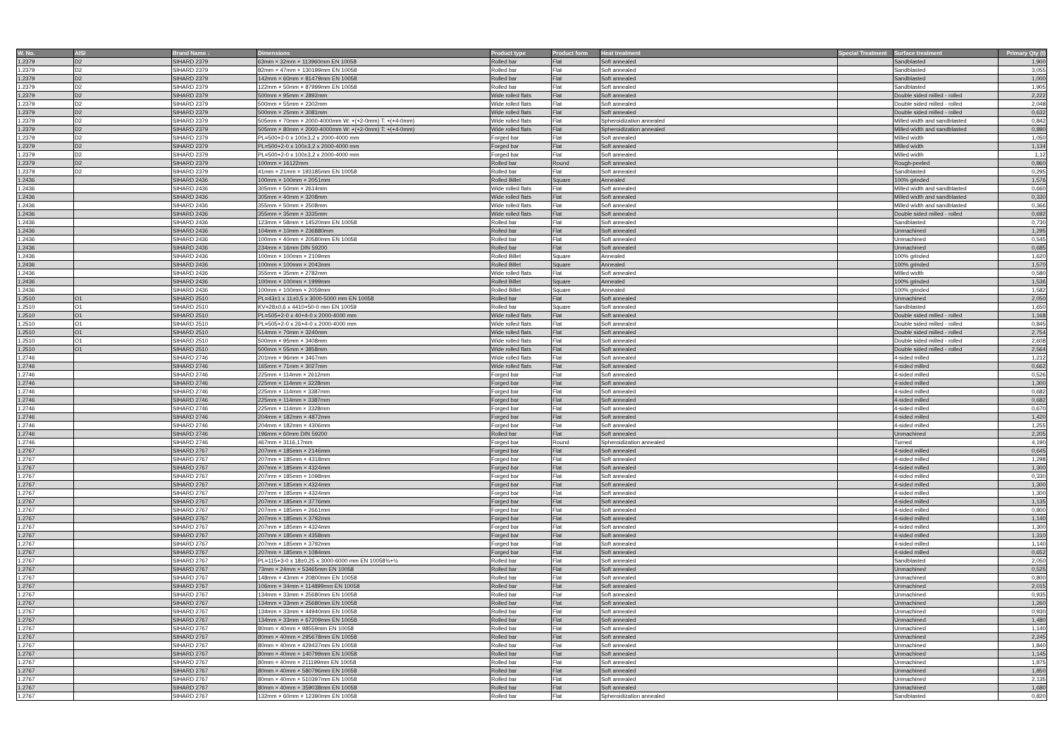| W. No. | AISI | Brand Name ↓ | Dimensions | Product type | Product form | Heat treatment | Special Treatment | Surface treatment | Primary Qty (t) |
| --- | --- | --- | --- | --- | --- | --- | --- | --- | --- |
| 1.2379 | D2 | SIHARD 2379 | 63mm × 32mm × 113960mm EN 10058 | Rolled bar | Flat | Soft annealed | | Sandblasted | 1,900 |
| 1.2379 | D2 | SIHARD 2379 | 82mm × 47mm × 130199mm EN 10058 | Rolled bar | Flat | Soft annealed | | Sandblasted | 3,055 |
| 1.2379 | D2 | SIHARD 2379 | 142mm × 60mm × 81479mm EN 10058 | Rolled bar | Flat | Soft annealed | | Sandblasted | 1,000 |
| 1.2379 | D2 | SIHARD 2379 | 122mm × 50mm × 87999mm EN 10058 | Rolled bar | Flat | Soft annealed | | Sandblasted | 1,905 |
| 1.2379 | D2 | SIHARD 2379 | 500mm × 95mm × 2892mm | Wide rolled flats | Flat | Soft annealed | | Double sided milled - rolled | 2,222 |
| 1.2379 | D2 | SIHARD 2379 | 500mm × 55mm × 2302mm | Wide rolled flats | Flat | Soft annealed | | Double sided milled - rolled | 2,048 |
| 1.2379 | D2 | SIHARD 2379 | 500mm × 25mm × 3081mm | Wide rolled flats | Flat | Soft annealed | | Double sided milled - rolled | 0,632 |
| 1.2379 | D2 | SIHARD 2379 | 505mm × 70mm × 2000-4000mm W: +(+2-0mm) T: +(+4-0mm) | Wide rolled flats | Flat | Spheroidization annealed | | Milled width and sandblasted | 0,842 |
| 1.2379 | D2 | SIHARD 2379 | 505mm × 80mm × 2000-4000mm W: +(+2-0mm) T: +(+4-0mm) | Wide rolled flats | Flat | Spheroidization annealed | | Milled width and sandblasted | 0,890 |
| 1.2379 | D2 | SIHARD 2379 | PL=500+2-0 x 100±3,2 x 2000-4000 mm | Forged bar | Flat | Soft annealed | | Milled width | 1,050 |
| 1.2379 | D2 | SIHARD 2379 | PL=500+2-0 x 100±3,2 x 2000-4000 mm | Forged bar | Flat | Soft annealed | | Milled width | 1,134 |
| 1.2379 | D2 | SIHARD 2379 | PL=500+2-0 x 100±3,2 x 2000-4000 mm | Forged bar | Flat | Soft annealed | | Milled width | 1,12 |
| 1.2379 | D2 | SIHARD 2379 | 100mm × 16122mm | Rolled bar | Round | Soft annealed | | Rough-peeled | 0,860 |
| 1.2379 | D2 | SIHARD 2379 | 41mm × 21mm × 193185mm EN 10058 | Rolled bar | Flat | Soft annealed | | Sandblasted | 0,295 |
| 1.2436 | | SIHARD 2436 | 100mm × 100mm × 2051mm | Rolled Billet | Square | Annealed | | 100% grinded | 1,576 |
| 1.2436 | | SIHARD 2436 | 305mm × 50mm × 2614mm | Wide rolled flats | Flat | Soft annealed | | Milled width and sandblasted | 0,660 |
| 1.2436 | | SIHARD 2436 | 305mm × 40mm × 3208mm | Wide rolled flats | Flat | Soft annealed | | Milled width and sandblasted | 0,330 |
| 1.2436 | | SIHARD 2436 | 355mm × 50mm × 2508mm | Wide rolled flats | Flat | Soft annealed | | Milled width and sandblasted | 0,366 |
| 1.2436 | | SIHARD 2436 | 355mm × 35mm × 3335mm | Wide rolled flats | Flat | Soft annealed | | Double sided milled - rolled | 0,692 |
| 1.2436 | | SIHARD 2436 | 123mm × 58mm × 14520mm EN 10058 | Rolled bar | Flat | Soft annealed | | Sandblasted | 0,730 |
| 1.2436 | | SIHARD 2436 | 104mm × 10mm × 236880mm | Rolled bar | Flat | Soft annealed | | Unmachined | 1,295 |
| 1.2436 | | SIHARD 2436 | 100mm × 40mm × 20580mm EN 10058 | Rolled bar | Flat | Soft annealed | | Unmachined | 0,545 |
| 1.2436 | | SIHARD 2436 | 234mm × 16mm DIN 59200 | Rolled bar | Flat | Soft annealed | | Unmachined | 0,685 |
| 1.2436 | | SIHARD 2436 | 100mm × 100mm × 2109mm | Rolled Billet | Square | Annealed | | 100% grinded | 1,620 |
| 1.2436 | | SIHARD 2436 | 100mm × 100mm × 2043mm | Rolled Billet | Square | Annealed | | 100% grinded | 1,570 |
| 1.2436 | | SIHARD 2436 | 355mm × 35mm × 2782mm | Wide rolled flats | Flat | Soft annealed | | Milled width | 0,580 |
| 1.2436 | | SIHARD 2436 | 100mm × 100mm × 1999mm | Rolled Billet | Square | Annealed | | 100% grinded | 1,536 |
| 1.2436 | | SIHARD 2436 | 100mm × 100mm × 2059mm | Rolled Billet | Square | Annealed | | 100% grinded | 1,582 |
| 1.2510 | O1 | SIHARD 2510 | PL=43±1 x 11±0,5 x 3000-5000 mm EN 10058 | Rolled bar | Flat | Soft annealed | | Unmachined | 2,050 |
| 1.2510 | O1 | SIHARD 2510 | KV=28±0,6 x 4410+50-0 mm EN 10059 | Rolled bar | Square | Soft annealed | | Sandblasted | 1,650 |
| 1.2510 | O1 | SIHARD 2510 | PL=505+2-0 x 40+4-0 x 2000-4000 mm | Wide rolled flats | Flat | Soft annealed | | Double sided milled - rolled | 1,168 |
| 1.2510 | O1 | SIHARD 2510 | PL=505+2-0 x 26+4-0 x 2000-4000 mm | Wide rolled flats | Flat | Soft annealed | | Double sided milled - rolled | 0,845 |
| 1.2510 | O1 | SIHARD 2510 | 514mm × 70mm × 3240mm | Wide rolled flats | Flat | Soft annealed | | Double sided milled - rolled | 2,754 |
| 1.2510 | O1 | SIHARD 2510 | 500mm × 95mm × 3408mm | Wide rolled flats | Flat | Soft annealed | | Double sided milled - rolled | 2,608 |
| 1.2510 | O1 | SIHARD 2510 | 500mm × 55mm × 3858mm | Wide rolled flats | Flat | Soft annealed | | Double sided milled - rolled | 2,564 |
| 1.2746 | | SIHARD 2746 | 201mm × 96mm × 3467mm | Wide rolled flats | Flat | Soft annealed | | 4-sided milled | 1,212 |
| 1.2746 | | SIHARD 2746 | 165mm × 71mm × 3027mm | Wide rolled flats | Flat | Soft annealed | | 4-sided milled | 0,662 |
| 1.2746 | | SIHARD 2746 | 225mm × 114mm × 2612mm | Forged bar | Flat | Soft annealed | | 4-sided milled | 0,526 |
| 1.2746 | | SIHARD 2746 | 225mm × 114mm × 3228mm | Forged bar | Flat | Soft annealed | | 4-sided milled | 1,300 |
| 1.2746 | | SIHARD 2746 | 225mm × 114mm × 3387mm | Forged bar | Flat | Soft annealed | | 4-sided milled | 0,682 |
| 1.2746 | | SIHARD 2746 | 225mm × 114mm × 3387mm | Forged bar | Flat | Soft annealed | | 4-sided milled | 0,682 |
| 1.2746 | | SIHARD 2746 | 225mm × 114mm × 3328mm | Forged bar | Flat | Soft annealed | | 4-sided milled | 0,670 |
| 1.2746 | | SIHARD 2746 | 204mm × 182mm × 4872mm | Forged bar | Flat | Soft annealed | | 4-sided milled | 1,420 |
| 1.2746 | | SIHARD 2746 | 204mm × 182mm × 4306mm | Forged bar | Flat | Soft annealed | | 4-sided milled | 1,255 |
| 1.2746 | | SIHARD 2746 | 196mm × 60mm DIN 59200 | Rolled bar | Flat | Soft annealed | | Unmachined | 2,205 |
| 1.2746 | | SIHARD 2746 | 467mm × 3116,17mm | Forged bar | Round | Spheroidization annealed | | Turned | 4,190 |
| 1.2767 | | SIHARD 2767 | 207mm × 185mm × 2146mm | Forged bar | Flat | Soft annealed | | 4-sided milled | 0,645 |
| 1.2767 | | SIHARD 2767 | 207mm × 185mm × 4318mm | Forged bar | Flat | Soft annealed | | 4-sided milled | 1,298 |
| 1.2767 | | SIHARD 2767 | 207mm × 185mm × 4324mm | Forged bar | Flat | Soft annealed | | 4-sided milled | 1,300 |
| 1.2767 | | SIHARD 2767 | 207mm × 185mm × 1098mm | Forged bar | Flat | Soft annealed | | 4-sided milled | 0,330 |
| 1.2767 | | SIHARD 2767 | 207mm × 185mm × 4324mm | Forged bar | Flat | Soft annealed | | 4-sided milled | 1,300 |
| 1.2767 | | SIHARD 2767 | 207mm × 185mm × 4324mm | Forged bar | Flat | Soft annealed | | 4-sided milled | 1,300 |
| 1.2767 | | SIHARD 2767 | 207mm × 185mm × 3776mm | Forged bar | Flat | Soft annealed | | 4-sided milled | 1,135 |
| 1.2767 | | SIHARD 2767 | 207mm × 185mm × 2661mm | Forged bar | Flat | Soft annealed | | 4-sided milled | 0,800 |
| 1.2767 | | SIHARD 2767 | 207mm × 185mm × 3792mm | Forged bar | Flat | Soft annealed | | 4-sided milled | 1,140 |
| 1.2767 | | SIHARD 2767 | 207mm × 185mm × 4324mm | Forged bar | Flat | Soft annealed | | 4-sided milled | 1,300 |
| 1.2767 | | SIHARD 2767 | 207mm × 185mm × 4358mm | Forged bar | Flat | Soft annealed | | 4-sided milled | 1,310 |
| 1.2767 | | SIHARD 2767 | 207mm × 185mm × 3792mm | Forged bar | Flat | Soft annealed | | 4-sided milled | 1,140 |
| 1.2767 | | SIHARD 2767 | 207mm × 185mm × 1084mm | Forged bar | Flat | Soft annealed | | 4-sided milled | 0,652 |
| 1.2767 | | SIHARD 2767 | PL=115+3-0 x 18±0,25 x 3000-6000 mm EN 10058¾+½ | Rolled bar | Flat | Soft annealed | | Sandblasted | 2,050 |
| 1.2767 | | SIHARD 2767 | 73mm × 24mm × 53465mm EN 10058 | Rolled bar | Flat | Soft annealed | | Unmachined | 0,525 |
| 1.2767 | | SIHARD 2767 | 148mm × 43mm × 20800mm EN 10058 | Rolled bar | Flat | Soft annealed | | Unmachined | 0,800 |
| 1.2767 | | SIHARD 2767 | 106mm × 34mm × 114899mm EN 10058 | Rolled bar | Flat | Soft annealed | | Unmachined | 2,015 |
| 1.2767 | | SIHARD 2767 | 134mm × 33mm × 25680mm EN 10058 | Rolled bar | Flat | Soft annealed | | Unmachined | 0,935 |
| 1.2767 | | SIHARD 2767 | 134mm × 33mm × 25680mm EN 10058 | Rolled bar | Flat | Soft annealed | | Unmachined | 1,260 |
| 1.2767 | | SIHARD 2767 | 134mm × 33mm × 44940mm EN 10058 | Rolled bar | Flat | Soft annealed | | Unmachined | 0,930 |
| 1.2767 | | SIHARD 2767 | 134mm × 33mm × 67209mm EN 10058 | Rolled bar | Flat | Soft annealed | | Unmachined | 1,480 |
| 1.2767 | | SIHARD 2767 | 80mm × 40mm × 98559mm EN 10058 | Rolled bar | Flat | Soft annealed | | Unmachined | 1,140 |
| 1.2767 | | SIHARD 2767 | 80mm × 40mm × 295678mm EN 10058 | Rolled bar | Flat | Soft annealed | | Unmachined | 2,245 |
| 1.2767 | | SIHARD 2767 | 80mm × 40mm × 429437mm EN 10058 | Rolled bar | Flat | Soft annealed | | Unmachined | 1,840 |
| 1.2767 | | SIHARD 2767 | 80mm × 40mm × 140799mm EN 10058 | Rolled bar | Flat | Soft annealed | | Unmachined | 1,145 |
| 1.2767 | | SIHARD 2767 | 80mm × 40mm × 211199mm EN 10058 | Rolled bar | Flat | Soft annealed | | Unmachined | 1,875 |
| 1.2767 | | SIHARD 2767 | 80mm × 40mm × 580796mm EN 10058 | Rolled bar | Flat | Soft annealed | | Unmachined | 1,850 |
| 1.2767 | | SIHARD 2767 | 80mm × 40mm × 510397mm EN 10058 | Rolled bar | Flat | Soft annealed | | Unmachined | 2,135 |
| 1.2767 | | SIHARD 2767 | 80mm × 40mm × 359038mm EN 10058 | Rolled bar | Flat | Soft annealed | | Unmachined | 1,680 |
| 1.2767 | | SIHARD 2767 | 132mm × 60mm × 12390mm EN 10058 | Rolled bar | Flat | Spheroidization annealed | | Sandblasted | 0,820 |